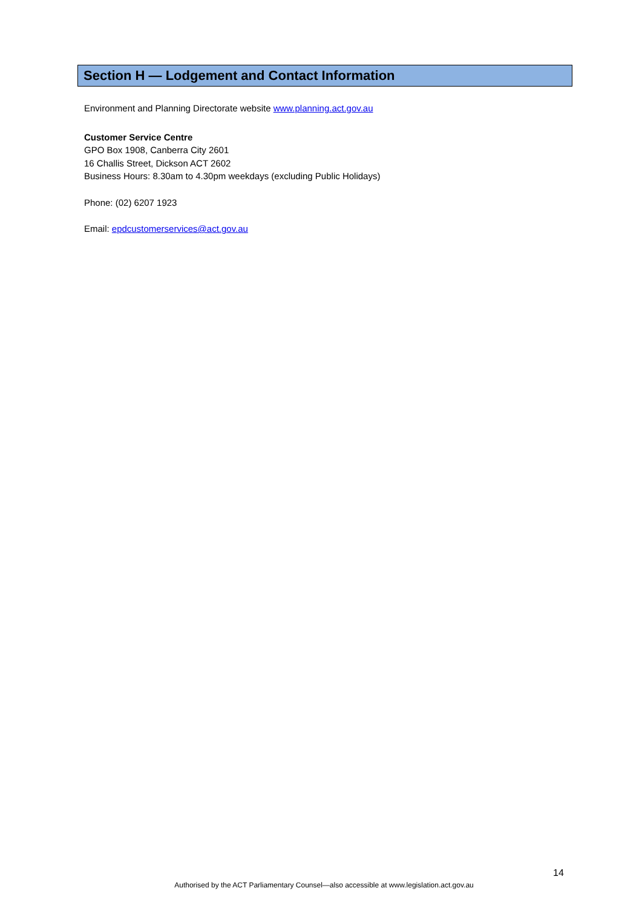Section H — Lodgement and Contact Information
Environment and Planning Directorate website www.planning.act.gov.au
Customer Service Centre
GPO Box 1908, Canberra City 2601
16 Challis Street, Dickson ACT 2602
Business Hours: 8.30am to 4.30pm weekdays (excluding Public Holidays)
Phone: (02) 6207 1923
Email: epdcustomerservices@act.gov.au
14
Authorised by the ACT Parliamentary Counsel—also accessible at www.legislation.act.gov.au